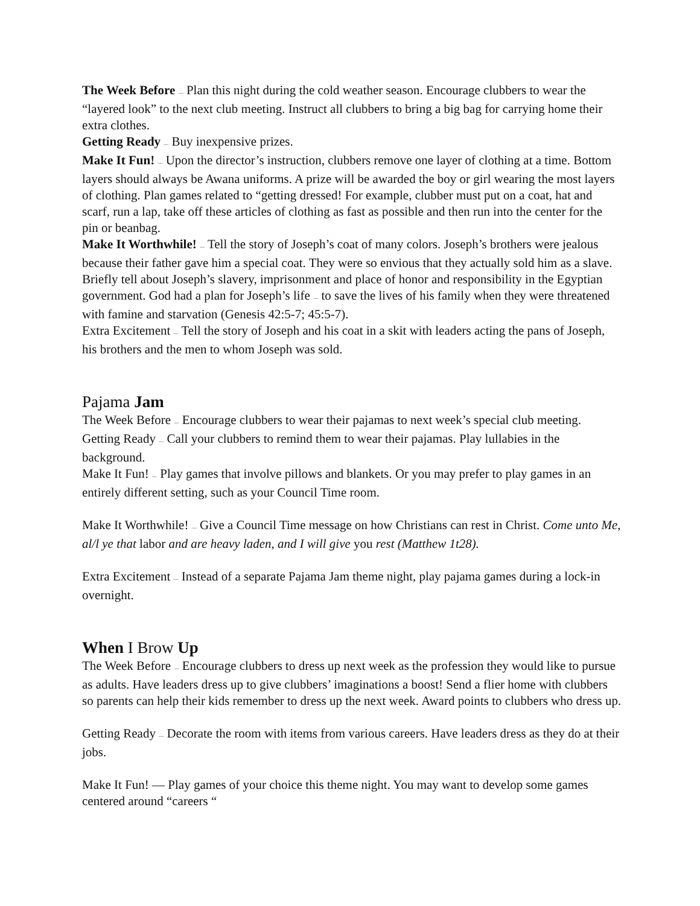The Week Before — Plan this night during the cold weather season. Encourage clubbers to wear the “layered look” to the next club meeting. Instruct all clubbers to bring a big bag for carrying home their extra clothes.
Getting Ready — Buy inexpensive prizes.
Make It Fun! — Upon the director’s instruction, clubbers remove one layer of clothing at a time. Bottom layers should always be Awana uniforms. A prize will be awarded the boy or girl wearing the most layers of clothing. Plan games related to “getting dressed! For example, clubber must put on a coat, hat and scarf, run a lap, take off these articles of clothing as fast as possible and then run into the center for the pin or beanbag.
Make It Worthwhile! — Tell the story of Joseph’s coat of many colors. Joseph’s brothers were jealous because their father gave him a special coat. They were so envious that they actually sold him as a slave. Briefly tell about Joseph’s slavery, imprisonment and place of honor and responsibility in the Egyptian government. God had a plan for Joseph’s life — to save the lives of his family when they were threatened with famine and starvation (Genesis 42:5-7; 45:5-7).
Extra Excitement — Tell the story of Joseph and his coat in a skit with leaders acting the pans of Joseph, his brothers and the men to whom Joseph was sold.
Pajama Jam
The Week Before — Encourage clubbers to wear their pajamas to next week’s special club meeting.
Getting Ready — Call your clubbers to remind them to wear their pajamas. Play lullabies in the background.
Make It Fun! — Play games that involve pillows and blankets. Or you may prefer to play games in an entirely different setting, such as your Council Time room.
Make It Worthwhile! — Give a Council Time message on how Christians can rest in Christ. Come unto Me, al/l ye that labor and are heavy laden, and I will give you rest (Matthew 1t28).
Extra Excitement — Instead of a separate Pajama Jam theme night, play pajama games during a lock-in overnight.
When I Brow Up
The Week Before — Encourage clubbers to dress up next week as the profession they would like to pursue as adults. Have leaders dress up to give clubbers’ imaginations a boost! Send a flier home with clubbers so parents can help their kids remember to dress up the next week. Award points to clubbers who dress up.
Getting Ready — Decorate the room with items from various careers. Have leaders dress as they do at their jobs.
Make It Fun! — Play games of your choice this theme night. You may want to develop some games centered around “careers “